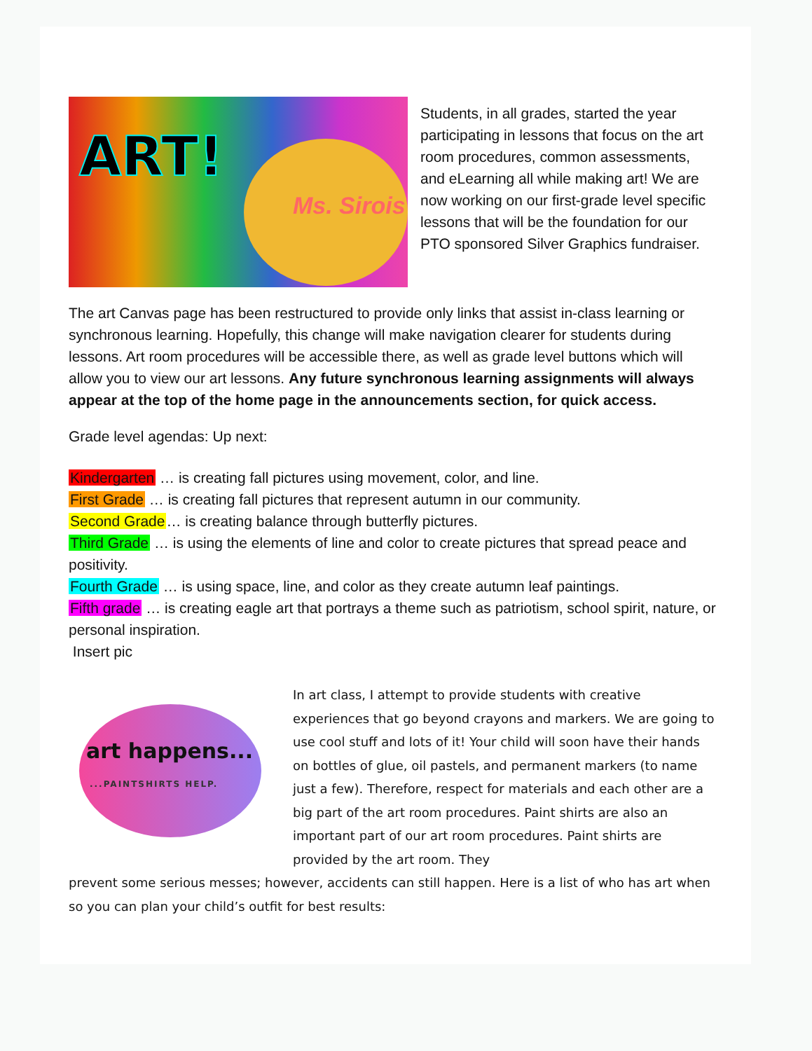ART!
Ms. Sirois
Students, in all grades, started the year participating in lessons that focus on the art room procedures, common assessments, and eLearning all while making art! We are now working on our first-grade level specific lessons that will be the foundation for our PTO sponsored Silver Graphics fundraiser.
The art Canvas page has been restructured to provide only links that assist in-class learning or synchronous learning. Hopefully, this change will make navigation clearer for students during lessons. Art room procedures will be accessible there, as well as grade level buttons which will allow you to view our art lessons. Any future synchronous learning assignments will always appear at the top of the home page in the announcements section, for quick access.
Grade level agendas: Up next:
Kindergarten … is creating fall pictures using movement, color, and line.
First Grade … is creating fall pictures that represent autumn in our community.
Second Grade… is creating balance through butterfly pictures.
Third Grade … is using the elements of line and color to create pictures that spread peace and positivity.
Fourth Grade … is using space, line, and color as they create autumn leaf paintings.
Fifth grade … is creating eagle art that portrays a theme such as patriotism, school spirit, nature, or personal inspiration.
Insert pic
art happens......PAINTSHIRTS HELP.
In art class, I attempt to provide students with creative experiences that go beyond crayons and markers. We are going to use cool stuff and lots of it! Your child will soon have their hands on bottles of glue, oil pastels, and permanent markers (to name just a few). Therefore, respect for materials and each other are a big part of the art room procedures. Paint shirts are also an important part of our art room procedures. Paint shirts are provided by the art room. They
prevent some serious messes; however, accidents can still happen. Here is a list of who has art when so you can plan your child’s outfit for best results: